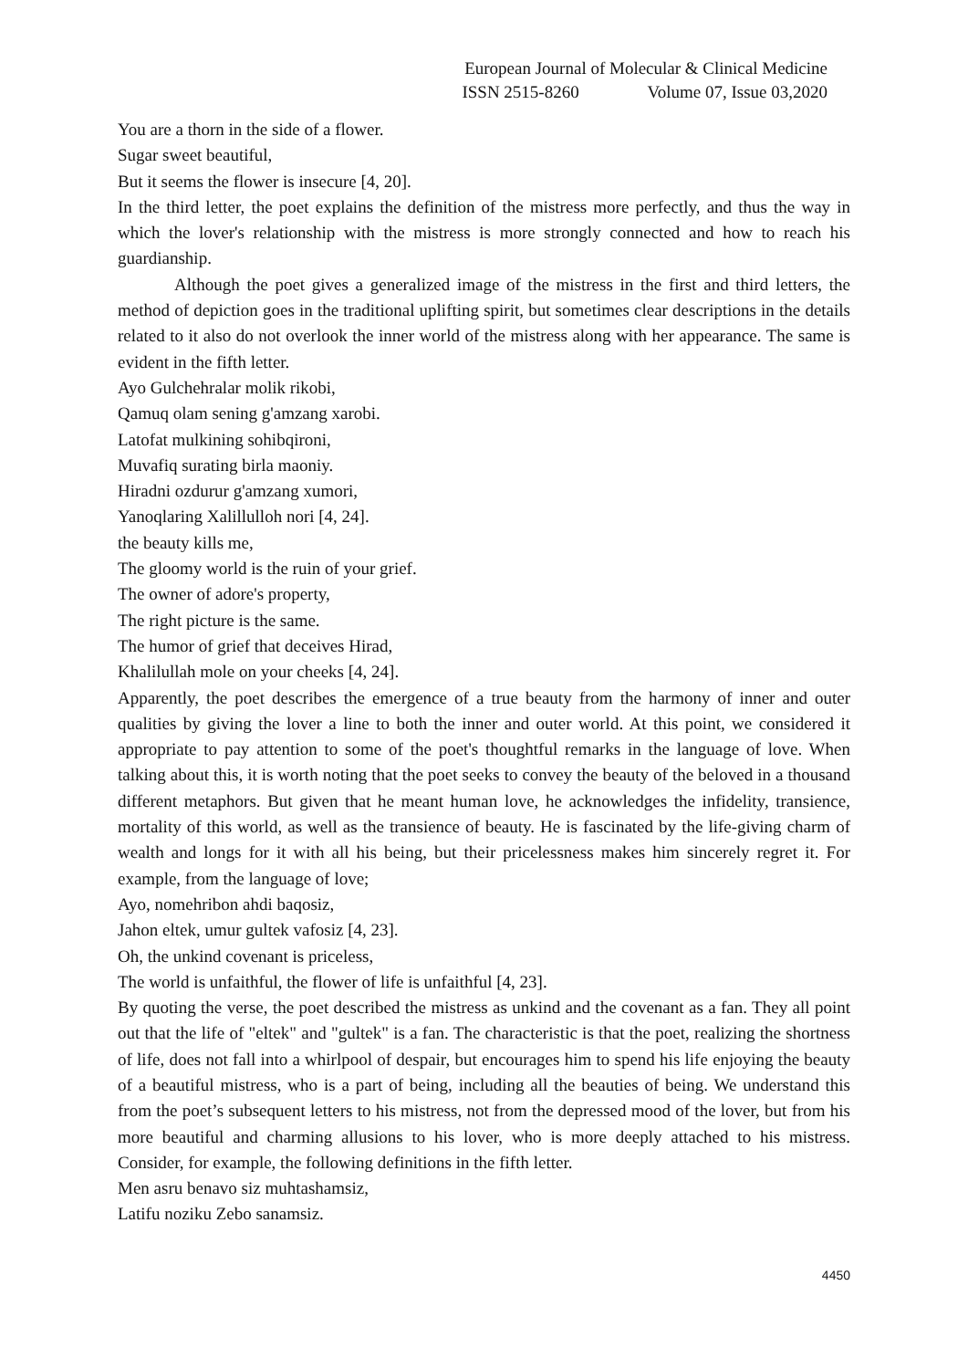European Journal of Molecular & Clinical Medicine
ISSN 2515-8260 Volume 07, Issue 03,2020
You are a thorn in the side of a flower.
Sugar sweet beautiful,
But it seems the flower is insecure [4, 20].
In the third letter, the poet explains the definition of the mistress more perfectly, and thus the way in which the lover's relationship with the mistress is more strongly connected and how to reach his guardianship.
Although the poet gives a generalized image of the mistress in the first and third letters, the method of depiction goes in the traditional uplifting spirit, but sometimes clear descriptions in the details related to it also do not overlook the inner world of the mistress along with her appearance. The same is evident in the fifth letter.
Ayo Gulchehralar molik rikobi,
Qamuq olam sening g'amzang xarobi.
Latofat mulkining sohibqironi,
Muvafiq surating birla maoniy.
Hiradni ozdurur g'amzang xumori,
Yanoqlaring Xalillulloh nori [4, 24].
the beauty kills me,
The gloomy world is the ruin of your grief.
The owner of adore's property,
The right picture is the same.
The humor of grief that deceives Hirad,
Khalilullah mole on your cheeks [4, 24].
Apparently, the poet describes the emergence of a true beauty from the harmony of inner and outer qualities by giving the lover a line to both the inner and outer world. At this point, we considered it appropriate to pay attention to some of the poet's thoughtful remarks in the language of love. When talking about this, it is worth noting that the poet seeks to convey the beauty of the beloved in a thousand different metaphors. But given that he meant human love, he acknowledges the infidelity, transience, mortality of this world, as well as the transience of beauty. He is fascinated by the life-giving charm of wealth and longs for it with all his being, but their pricelessness makes him sincerely regret it. For example, from the language of love;
Ayo, nomehribon ahdi baqosiz,
Jahon eltek, umur gultek vafosiz [4, 23].
Oh, the unkind covenant is priceless,
The world is unfaithful, the flower of life is unfaithful [4, 23].
By quoting the verse, the poet described the mistress as unkind and the covenant as a fan. They all point out that the life of "eltek" and "gultek" is a fan. The characteristic is that the poet, realizing the shortness of life, does not fall into a whirlpool of despair, but encourages him to spend his life enjoying the beauty of a beautiful mistress, who is a part of being, including all the beauties of being. We understand this from the poet’s subsequent letters to his mistress, not from the depressed mood of the lover, but from his more beautiful and charming allusions to his lover, who is more deeply attached to his mistress. Consider, for example, the following definitions in the fifth letter.
Men asru benavo siz muhtashamsiz,
Latifu noziku Zebo sanamsiz.
4450